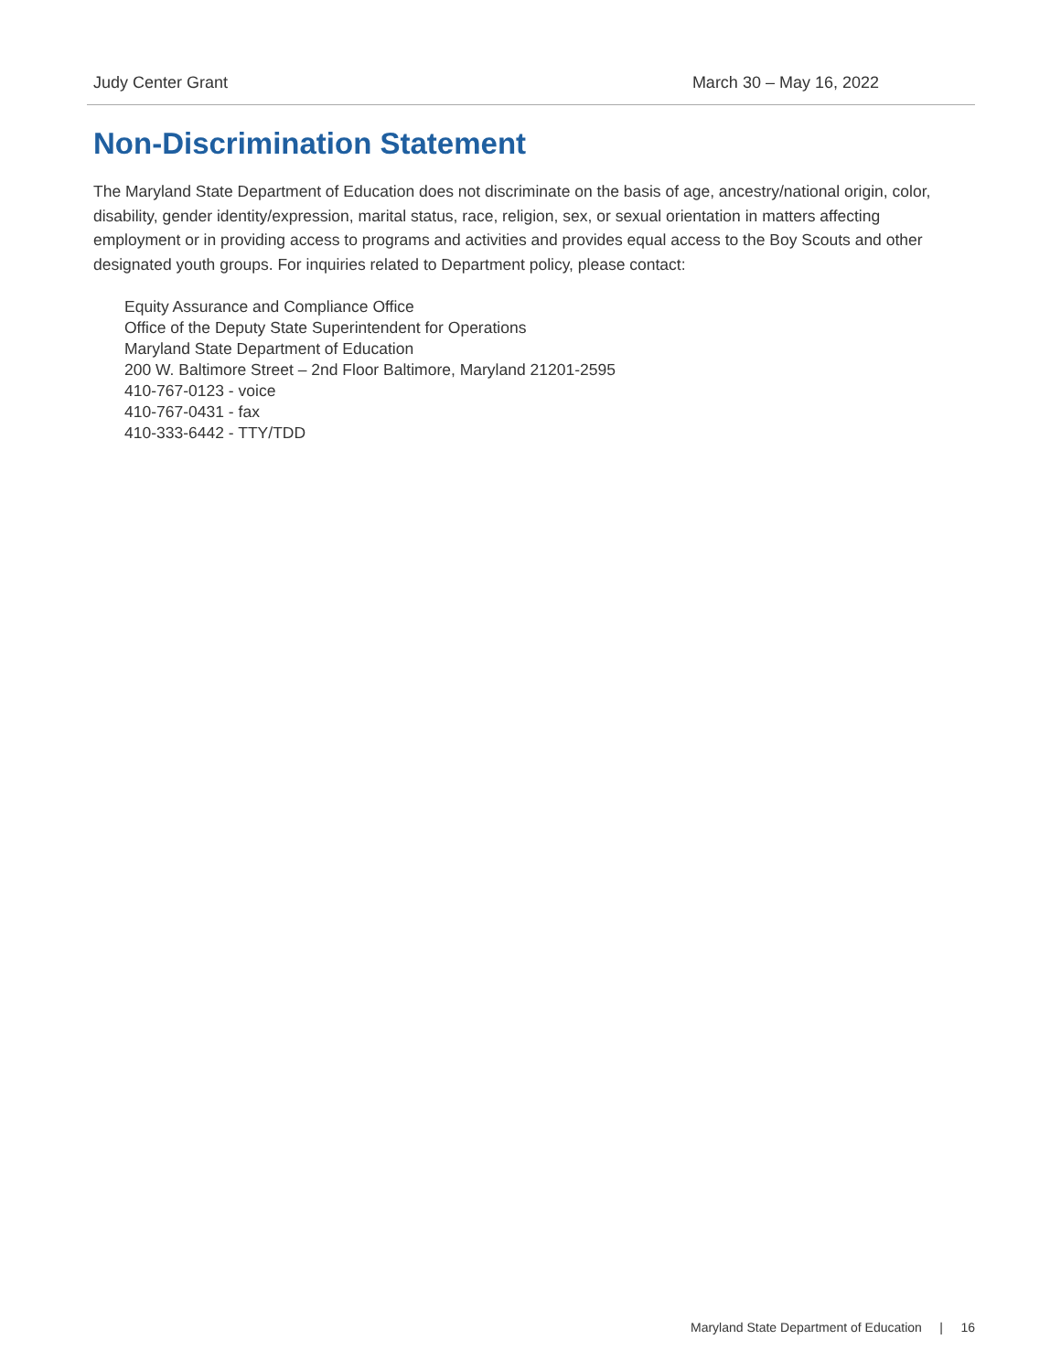Judy Center Grant March 30 – May 16, 2022
Non-Discrimination Statement
The Maryland State Department of Education does not discriminate on the basis of age, ancestry/national origin, color, disability, gender identity/expression, marital status, race, religion, sex, or sexual orientation in matters affecting employment or in providing access to programs and activities and provides equal access to the Boy Scouts and other designated youth groups. For inquiries related to Department policy, please contact:
Equity Assurance and Compliance Office
Office of the Deputy State Superintendent for Operations
Maryland State Department of Education
200 W. Baltimore Street – 2nd Floor Baltimore, Maryland 21201-2595
410-767-0123 - voice
410-767-0431 - fax
410-333-6442 - TTY/TDD
Maryland State Department of Education | 16